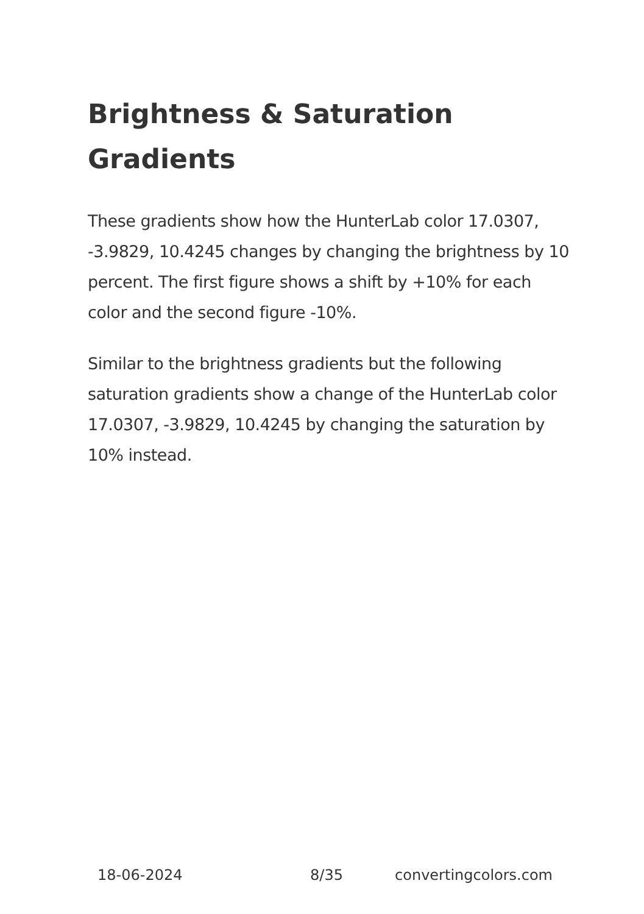Brightness & Saturation Gradients
These gradients show how the HunterLab color 17.0307, -3.9829, 10.4245 changes by changing the brightness by 10 percent. The first figure shows a shift by +10% for each color and the second figure -10%.
Similar to the brightness gradients but the following saturation gradients show a change of the HunterLab color 17.0307, -3.9829, 10.4245 by changing the saturation by 10% instead.
18-06-2024 8/35 convertingcolors.com